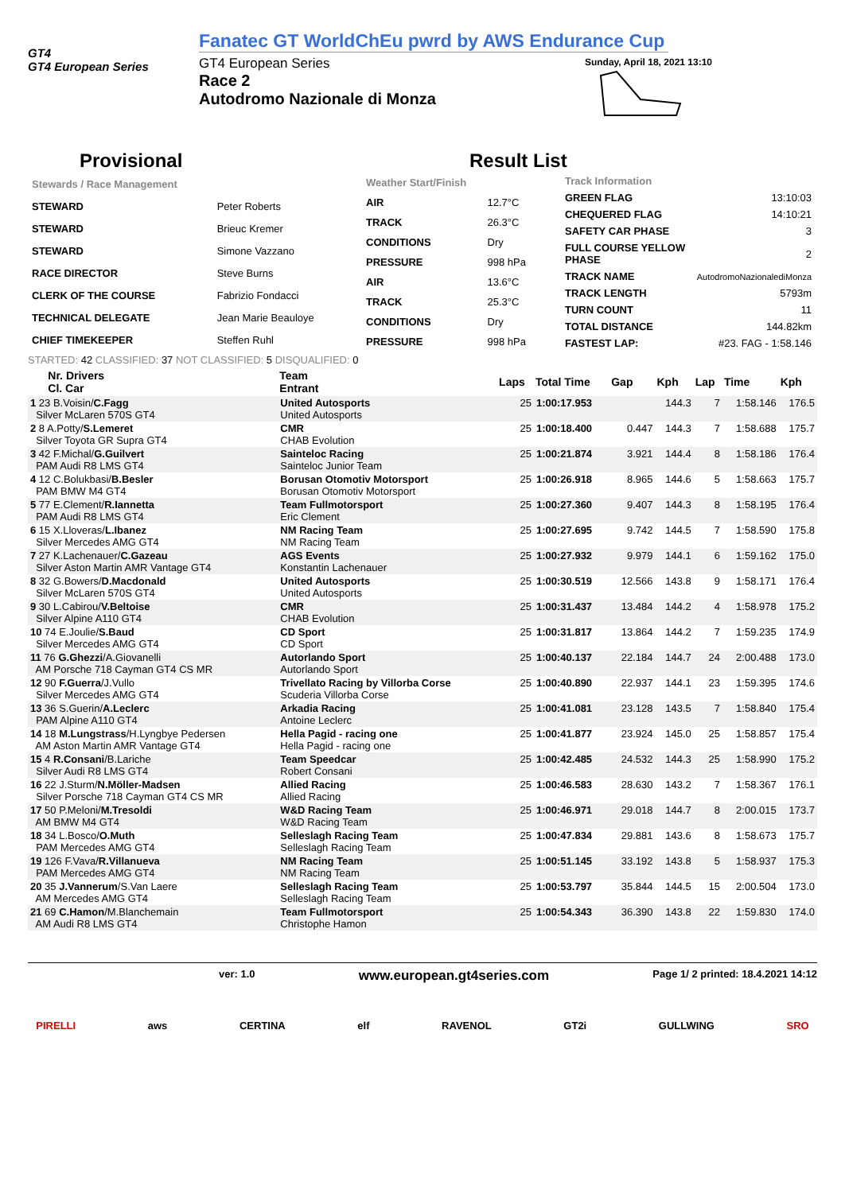GT4
GT4 European Series
Fanatec GT WorldChEu pwrd by AWS Endurance Cup
GT4 European Series
Race 2
Autodromo Nazionale di Monza
Sunday, April 18, 2021 13:10
Provisional Result List
| Stewards / Race Management | |
| STEWARD | Peter Roberts |
| STEWARD | Brieuc Kremer |
| STEWARD | Simone Vazzano |
| RACE DIRECTOR | Steve Burns |
| CLERK OF THE COURSE | Fabrizio Fondacci |
| TECHNICAL DELEGATE | Jean Marie Beauloye |
| CHIEF TIMEKEEPER | Steffen Ruhl |
| Weather Start/Finish | |
| AIR | 12.7°C |
| TRACK | 26.3°C |
| CONDITIONS | Dry |
| PRESSURE | 998 hPa |
| AIR | 13.6°C |
| TRACK | 25.3°C |
| CONDITIONS | Dry |
| PRESSURE | 998 hPa |
| Track Information | |
| GREEN FLAG | 13:10:03 |
| CHEQUERED FLAG | 14:10:21 |
| SAFETY CAR PHASE | 3 |
| FULL COURSE YELLOW PHASE | 2 |
| TRACK NAME | AutodromoNazionalediMonza |
| TRACK LENGTH | 5793m |
| TURN COUNT | 11 |
| TOTAL DISTANCE | 144.82km |
| FASTEST LAP: | #23. FAG - 1:58.146 |
STARTED: 42 CLASSIFIED: 37 NOT CLASSIFIED: 5 DISQUALIFIED: 0
| Nr. Drivers Cl. Car | Team Entrant | Laps | Total Time | Gap | Kph | Lap | Time | Kph |
| --- | --- | --- | --- | --- | --- | --- | --- | --- |
| 1 23 B.Voisin/ C.Fagg Silver McLaren 570S GT4 | United Autosports United Autosports | 25 | 1:00:17.953 | | 144.3 | 7 | 1:58.146 | 176.5 |
| 2 8 A.Potty/ S.Lemeret Silver Toyota GR Supra GT4 | CMR CHAB Evolution | 25 | 1:00:18.400 | 0.447 | 144.3 | 7 | 1:58.688 | 175.7 |
| 3 42 F.Michal/ G.Guilvert PAM Audi R8 LMS GT4 | Sainteloc Racing Sainteloc Junior Team | 25 | 1:00:21.874 | 3.921 | 144.4 | 8 | 1:58.186 | 176.4 |
| 4 12 C.Bolukbasi/ B.Besler PAM BMW M4 GT4 | Borusan Otomotiv Motorsport Borusan Otomotiv Motorsport | 25 | 1:00:26.918 | 8.965 | 144.6 | 5 | 1:58.663 | 175.7 |
| 5 77 E.Clement/ R.Iannetta PAM Audi R8 LMS GT4 | Team Fullmotorsport Eric Clement | 25 | 1:00:27.360 | 9.407 | 144.3 | 8 | 1:58.195 | 176.4 |
| 6 15 X.Lloveras/ L.Ibanez Silver Mercedes AMG GT4 | NM Racing Team NM Racing Team | 25 | 1:00:27.695 | 9.742 | 144.5 | 7 | 1:58.590 | 175.8 |
| 7 27 K.Lachenauer/ C.Gazeau Silver Aston Martin AMR Vantage GT4 | AGS Events Konstantin Lachenauer | 25 | 1:00:27.932 | 9.979 | 144.1 | 6 | 1:59.162 | 175.0 |
| 8 32 G.Bowers/ D.Macdonald Silver McLaren 570S GT4 | United Autosports United Autosports | 25 | 1:00:30.519 | 12.566 | 143.8 | 9 | 1:58.171 | 176.4 |
| 9 30 L.Cabirou/ V.Beltoise Silver Alpine A110 GT4 | CMR CHAB Evolution | 25 | 1:00:31.437 | 13.484 | 144.2 | 4 | 1:58.978 | 175.2 |
| 10 74 E.Joulie/ S.Baud Silver Mercedes AMG GT4 | CD Sport CD Sport | 25 | 1:00:31.817 | 13.864 | 144.2 | 7 | 1:59.235 | 174.9 |
| 11 76 G.Ghezzi /A.Giovanelli AM Porsche 718 Cayman GT4 CS MR | Autorlando Sport Autorlando Sport | 25 | 1:00:40.137 | 22.184 | 144.7 | 24 | 2:00.488 | 173.0 |
| 12 90 F.Guerra /J.Vullo Silver Mercedes AMG GT4 | Trivellato Racing by Villorba Corse Scuderia Villorba Corse | 25 | 1:00:40.890 | 22.937 | 144.1 | 23 | 1:59.395 | 174.6 |
| 13 36 S.Guerin/ A.Leclerc PAM Alpine A110 GT4 | Arkadia Racing Antoine Leclerc | 25 | 1:00:41.081 | 23.128 | 143.5 | 7 | 1:58.840 | 175.4 |
| 14 18 M.Lungstrass /H.Lyngbye Pedersen AM Aston Martin AMR Vantage GT4 | Hella Pagid - racing one Hella Pagid - racing one | 25 | 1:00:41.877 | 23.924 | 145.0 | 25 | 1:58.857 | 175.4 |
| 15 4 R.Consani /B.Lariche Silver Audi R8 LMS GT4 | Team Speedcar Robert Consani | 25 | 1:00:42.485 | 24.532 | 144.3 | 25 | 1:58.990 | 175.2 |
| 16 22 J.Sturm/ N.Möller-Madsen Silver Porsche 718 Cayman GT4 CS MR | Allied Racing Allied Racing | 25 | 1:00:46.583 | 28.630 | 143.2 | 7 | 1:58.367 | 176.1 |
| 17 50 P.Meloni/ M.Tresoldi AM BMW M4 GT4 | W&D Racing Team W&D Racing Team | 25 | 1:00:46.971 | 29.018 | 144.7 | 8 | 2:00.015 | 173.7 |
| 18 34 L.Bosco/ O.Muth PAM Mercedes AMG GT4 | Selleslagh Racing Team Selleslagh Racing Team | 25 | 1:00:47.834 | 29.881 | 143.6 | 8 | 1:58.673 | 175.7 |
| 19 126 F.Vava/ R.Villanueva PAM Mercedes AMG GT4 | NM Racing Team NM Racing Team | 25 | 1:00:51.145 | 33.192 | 143.8 | 5 | 1:58.937 | 175.3 |
| 20 35 J.Vannerum /S.Van Laere AM Mercedes AMG GT4 | Selleslagh Racing Team Selleslagh Racing Team | 25 | 1:00:53.797 | 35.844 | 144.5 | 15 | 2:00.504 | 173.0 |
| 21 69 C.Hamon /M.Blanchemain AM Audi R8 LMS GT4 | Team Fullmotorsport Christophe Hamon | 25 | 1:00:54.343 | 36.390 | 143.8 | 22 | 1:59.830 | 174.0 |
ver: 1.0 www.european.gt4series.com Page 1/ 2 printed: 18.4.2021 14:12
PIRELLI aws CERTINA elf RAVENOL GT2i GULLWING SRO